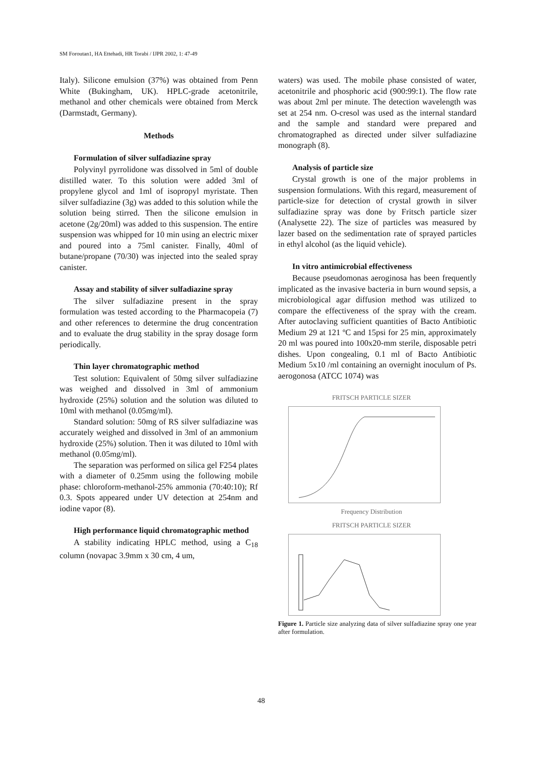SM Foroutan1, HA Ettehadi, HR Torabi / IJPR 2002, 1: 47-49
Italy). Silicone emulsion (37%) was obtained from Penn White (Bukingham, UK). HPLC-grade acetonitrile, methanol and other chemicals were obtained from Merck (Darmstadt, Germany).
Methods
Formulation of silver sulfadiazine spray
Polyvinyl pyrrolidone was dissolved in 5ml of double distilled water. To this solution were added 3ml of propylene glycol and 1ml of isopropyl myristate. Then silver sulfadiazine (3g) was added to this solution while the solution being stirred. Then the silicone emulsion in acetone (2g/20ml) was added to this suspension. The entire suspension was whipped for 10 min using an electric mixer and poured into a 75ml canister. Finally, 40ml of butane/propane (70/30) was injected into the sealed spray canister.
Assay and stability of silver sulfadiazine spray
The silver sulfadiazine present in the spray formulation was tested according to the Pharmacopeia (7) and other references to determine the drug concentration and to evaluate the drug stability in the spray dosage form periodically.
Thin layer chromatographic method
Test solution: Equivalent of 50mg silver sulfadiazine was weighed and dissolved in 3ml of ammonium hydroxide (25%) solution and the solution was diluted to 10ml with methanol (0.05mg/ml).
Standard solution: 50mg of RS silver sulfadiazine was accurately weighed and dissolved in 3ml of an ammonium hydroxide (25%) solution. Then it was diluted to 10ml with methanol (0.05mg/ml).
The separation was performed on silica gel F254 plates with a diameter of 0.25mm using the following mobile phase: chloroform-methanol-25% ammonia (70:40:10); Rf 0.3. Spots appeared under UV detection at 254nm and iodine vapor (8).
High performance liquid chromatographic method
A stability indicating HPLC method, using a C<sub>18</sub> column (novapac 3.9mm x 30 cm, 4 um,
waters) was used. The mobile phase consisted of water, acetonitrile and phosphoric acid (900:99:1). The flow rate was about 2ml per minute. The detection wavelength was set at 254 nm. O-cresol was used as the internal standard and the sample and standard were prepared and chromatographed as directed under silver sulfadiazine monograph (8).
Analysis of particle size
Crystal growth is one of the major problems in suspension formulations. With this regard, measurement of particle-size for detection of crystal growth in silver sulfadiazine spray was done by Fritsch particle sizer (Analysette 22). The size of particles was measured by lazer based on the sedimentation rate of sprayed particles in ethyl alcohol (as the liquid vehicle).
In vitro antimicrobial effectiveness
Because pseudomonas aeroginosa has been frequently implicated as the invasive bacteria in burn wound sepsis, a microbiological agar diffusion method was utilized to compare the effectiveness of the spray with the cream. After autoclaving sufficient quantities of Bacto Antibiotic Medium 29 at 121 ºC and 15psi for 25 min, approximately 20 ml was poured into 100x20-mm sterile, disposable petri dishes. Upon congealing, 0.1 ml of Bacto Antibiotic Medium 5x10 /ml containing an overnight inoculum of Ps. aerogonosa (ATCC 1074) was
FRITSCH PARTICLE SIZER
Frequency Distribution
FRITSCH PARTICLE SIZER
Figure 1. Particle size analyzing data of silver sulfadiazine spray one year after formulation.
48